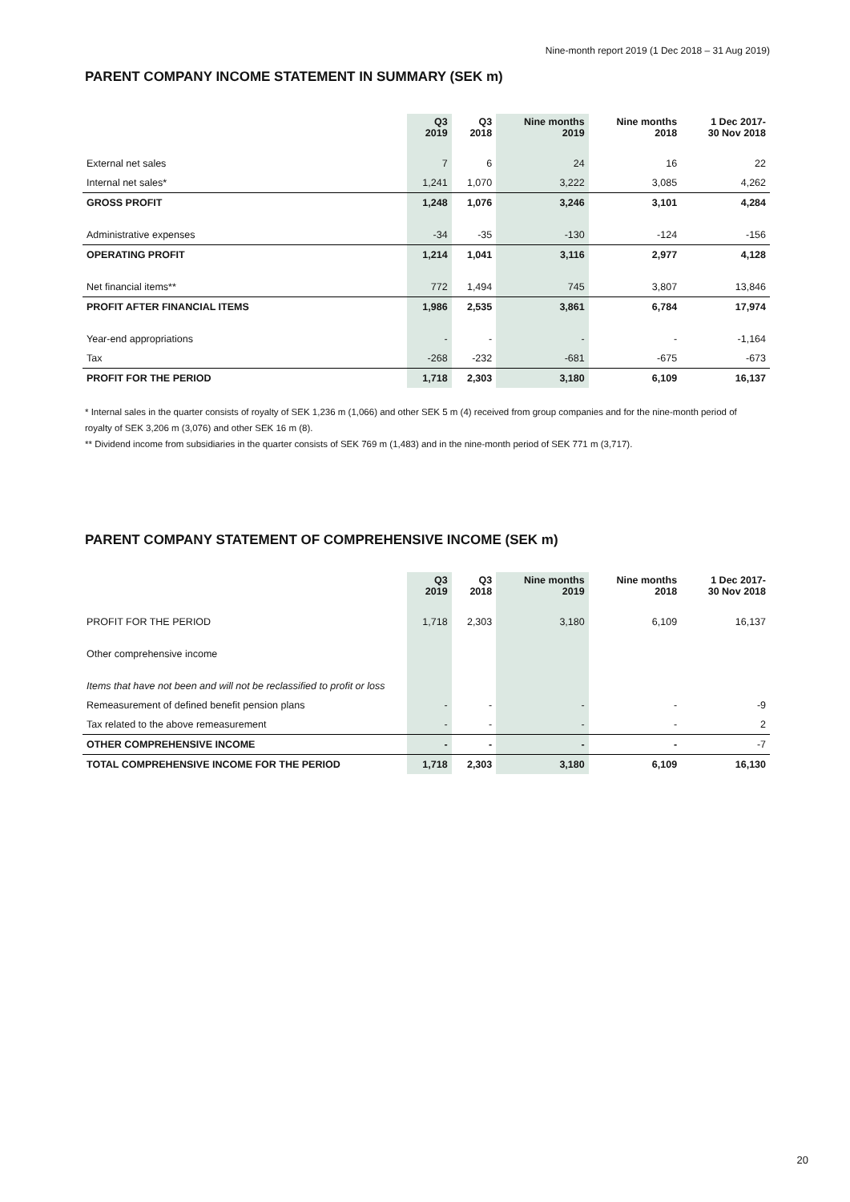Nine-month report 2019 (1 Dec 2018 – 31 Aug 2019)
PARENT COMPANY INCOME STATEMENT IN SUMMARY (SEK m)
| | Q3 2019 | Q3 2018 | Nine months 2019 | Nine months 2018 | 1 Dec 2017- 30 Nov 2018 |
| --- | --- | --- | --- | --- | --- |
| External net sales | 7 | 6 | 24 | 16 | 22 |
| Internal net sales* | 1,241 | 1,070 | 3,222 | 3,085 | 4,262 |
| GROSS PROFIT | 1,248 | 1,076 | 3,246 | 3,101 | 4,284 |
| Administrative expenses | -34 | -35 | -130 | -124 | -156 |
| OPERATING PROFIT | 1,214 | 1,041 | 3,116 | 2,977 | 4,128 |
| Net financial items** | 772 | 1,494 | 745 | 3,807 | 13,846 |
| PROFIT AFTER FINANCIAL ITEMS | 1,986 | 2,535 | 3,861 | 6,784 | 17,974 |
| Year-end appropriations | - | - | - | - | -1,164 |
| Tax | -268 | -232 | -681 | -675 | -673 |
| PROFIT FOR THE PERIOD | 1,718 | 2,303 | 3,180 | 6,109 | 16,137 |
* Internal sales in the quarter consists of royalty of SEK 1,236 m (1,066) and other SEK 5 m (4) received from group companies and for the nine-month period of royalty of SEK 3,206 m (3,076) and other SEK 16 m (8).
** Dividend income from subsidiaries in the quarter consists of SEK 769 m (1,483) and in the nine-month period of SEK 771 m (3,717).
PARENT COMPANY STATEMENT OF COMPREHENSIVE INCOME (SEK m)
| | Q3 2019 | Q3 2018 | Nine months 2019 | Nine months 2018 | 1 Dec 2017- 30 Nov 2018 |
| --- | --- | --- | --- | --- | --- |
| PROFIT FOR THE PERIOD | 1,718 | 2,303 | 3,180 | 6,109 | 16,137 |
| Other comprehensive income | | | | | |
| Items that have not been and will not be reclassified to profit or loss | | | | | |
| Remeasurement of defined benefit pension plans | - | - | - | - | -9 |
| Tax related to the above remeasurement | - | - | - | - | 2 |
| OTHER COMPREHENSIVE INCOME | - | - | - | - | -7 |
| TOTAL COMPREHENSIVE INCOME FOR THE PERIOD | 1,718 | 2,303 | 3,180 | 6,109 | 16,130 |
20